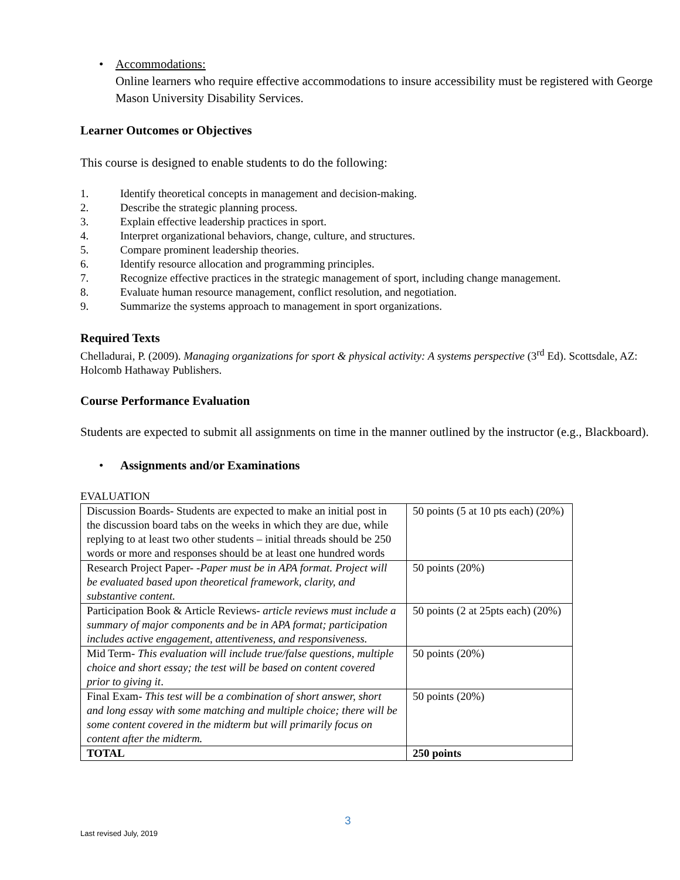• Accommodations:
Online learners who require effective accommodations to insure accessibility must be registered with George Mason University Disability Services.
Learner Outcomes or Objectives
This course is designed to enable students to do the following:
1. Identify theoretical concepts in management and decision-making.
2. Describe the strategic planning process.
3. Explain effective leadership practices in sport.
4. Interpret organizational behaviors, change, culture, and structures.
5. Compare prominent leadership theories.
6. Identify resource allocation and programming principles.
7. Recognize effective practices in the strategic management of sport, including change management.
8. Evaluate human resource management, conflict resolution, and negotiation.
9. Summarize the systems approach to management in sport organizations.
Required Texts
Chelladurai, P. (2009). Managing organizations for sport & physical activity: A systems perspective (3<sup>rd</sup> Ed). Scottsdale, AZ: Holcomb Hathaway Publishers.
Course Performance Evaluation
Students are expected to submit all assignments on time in the manner outlined by the instructor (e.g., Blackboard).
• Assignments and/or Examinations
EVALUATION
| Discussion Boards- Students are expected to make an initial post in the discussion board tabs on the weeks in which they are due, while replying to at least two other students – initial threads should be 250 words or more and responses should be at least one hundred words | 50 points (5 at 10 pts each) (20%) |
| Research Project Paper- - Paper must be in APA format. Project will be evaluated based upon theoretical framework, clarity, and substantive content. | 50 points (20%) |
| Participation Book & Article Reviews- article reviews must include a summary of major components and be in APA format; participation includes active engagement, attentiveness, and responsiveness. | 50 points (2 at 25pts each) (20%) |
| Mid Term- This evaluation will include true/false questions, multiple choice and short essay; the test will be based on content covered prior to giving it . | 50 points (20%) |
| Final Exam- This test will be a combination of short answer, short and long essay with some matching and multiple choice; there will be some content covered in the midterm but will primarily focus on content after the midterm. | 50 points (20%) |
| TOTAL | 250 points |
3
Last revised July, 2019